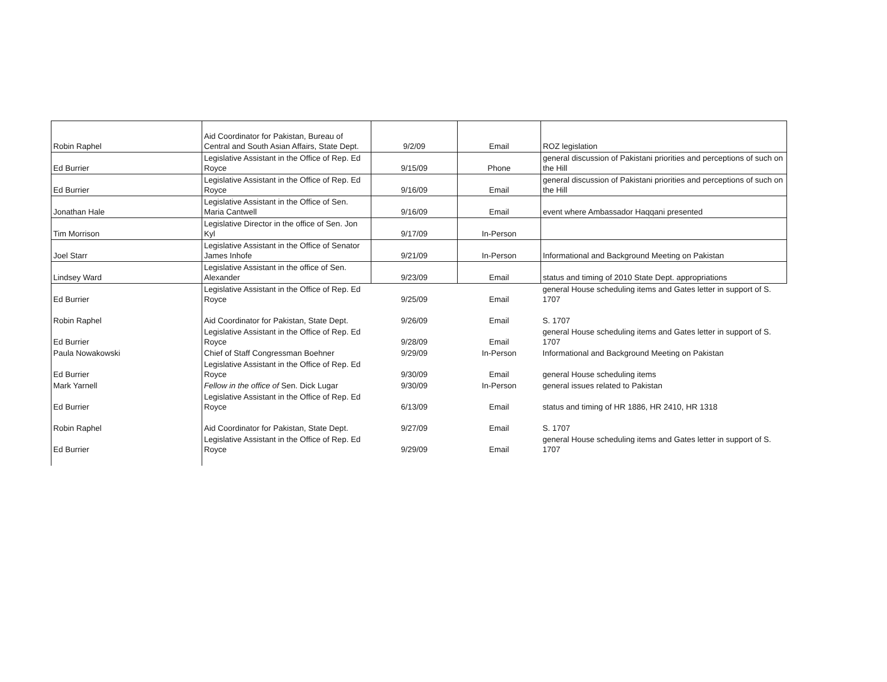| Robin Raphel | Aid Coordinator for Pakistan, Bureau of Central and South Asian Affairs, State Dept. | 9/2/09 | Email | ROZ legislation |
| Ed Burrier | Legislative Assistant in the Office of Rep. Ed Royce | 9/15/09 | Phone | general discussion of Pakistani priorities and perceptions of such on the Hill |
| Ed Burrier | Legislative Assistant in the Office of Rep. Ed Royce | 9/16/09 | Email | general discussion of Pakistani priorities and perceptions of such on the Hill |
| Jonathan Hale | Legislative Assistant in the Office of Sen. Maria Cantwell | 9/16/09 | Email | event where Ambassador Haqqani presented |
| Tim Morrison | Legislative Director in the office of Sen. Jon Kyl | 9/17/09 | In-Person | |
| Joel Starr | Legislative Assistant in the Office of Senator James Inhofe | 9/21/09 | In-Person | Informational and Background Meeting on Pakistan |
| Lindsey Ward | Legislative Assistant in the office of Sen. Alexander | 9/23/09 | Email | status and timing of 2010 State Dept. appropriations |
| Ed Burrier | Legislative Assistant in the Office of Rep. Ed Royce | 9/25/09 | Email | general House scheduling items and Gates letter in support of S. 1707 |
| Robin Raphel | Aid Coordinator for Pakistan, State Dept. | 9/26/09 | Email | S. 1707 |
| Ed Burrier | Legislative Assistant in the Office of Rep. Ed Royce | 9/28/09 | Email | general House scheduling items and Gates letter in support of S. 1707 |
| Paula Nowakowski | Chief of Staff Congressman Boehner | 9/29/09 | In-Person | Informational and Background Meeting on Pakistan |
| Ed Burrier | Legislative Assistant in the Office of Rep. Ed Royce | 9/30/09 | Email | general House scheduling items |
| Mark Yarnell | Fellow in the office of Sen. Dick Lugar | 9/30/09 | In-Person | general issues related to Pakistan |
| Ed Burrier | Legislative Assistant in the Office of Rep. Ed Royce | 6/13/09 | Email | status and timing of HR 1886, HR 2410, HR 1318 |
| Robin Raphel | Aid Coordinator for Pakistan, State Dept. | 9/27/09 | Email | S. 1707 |
| Ed Burrier | Legislative Assistant in the Office of Rep. Ed Royce | 9/29/09 | Email | general House scheduling items and Gates letter in support of S. 1707 |